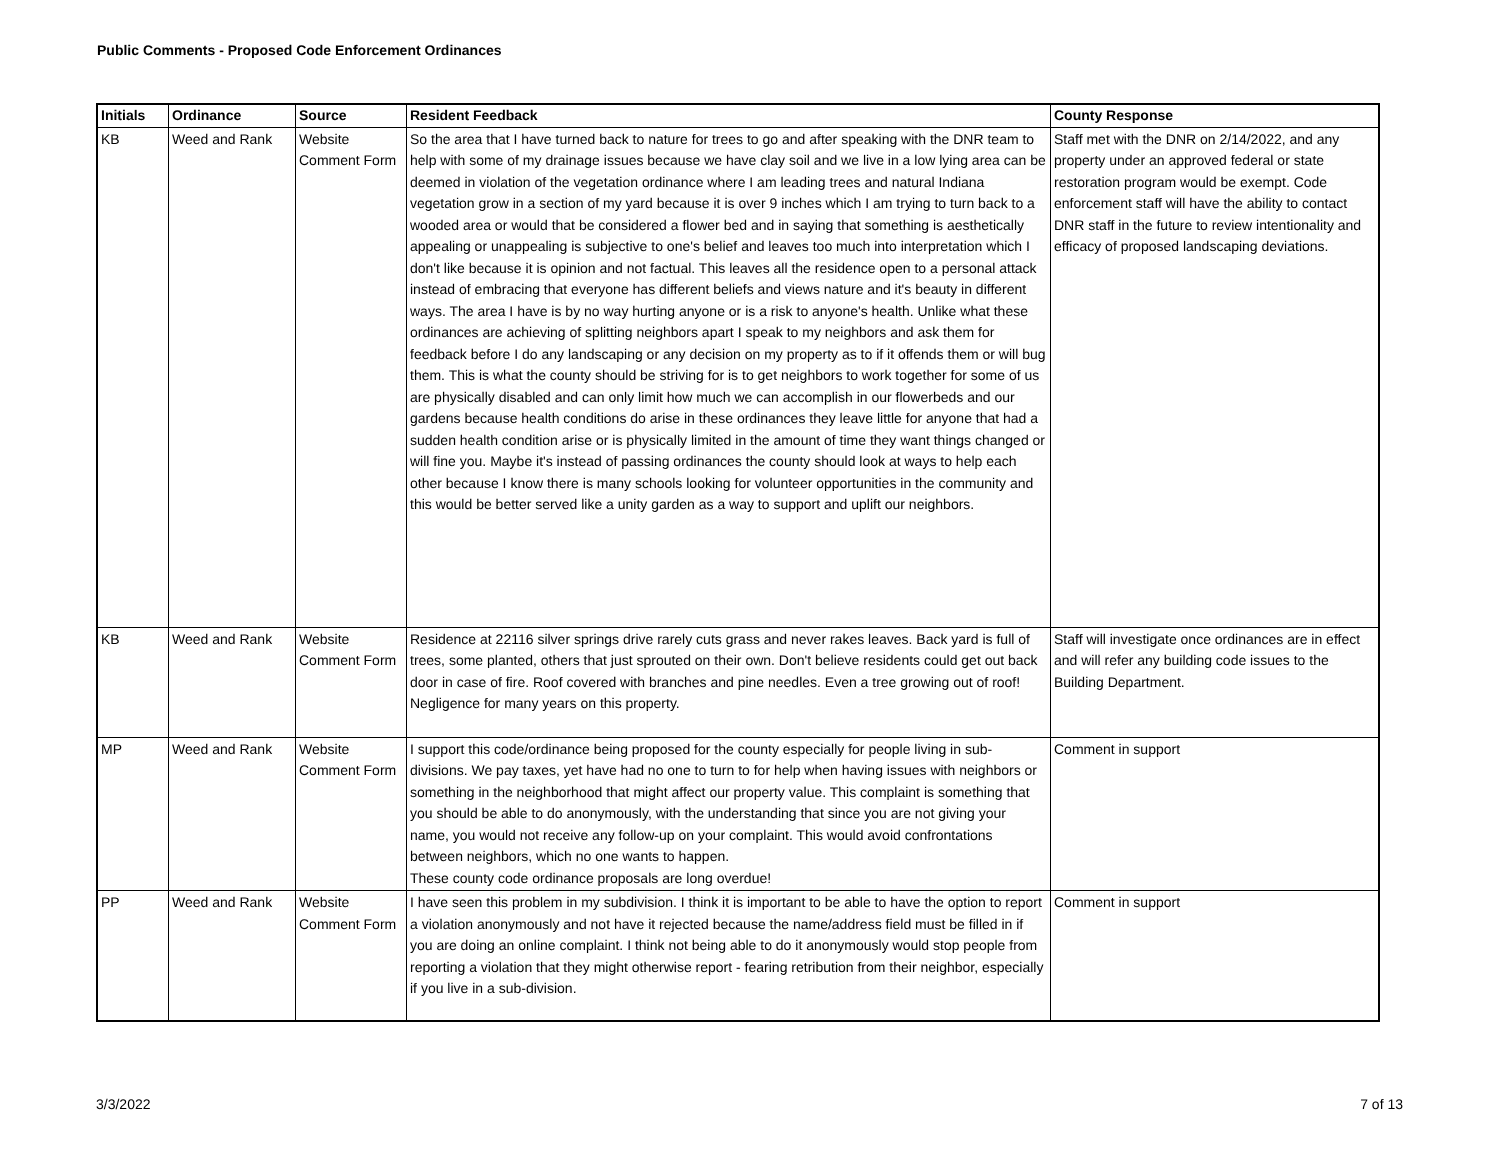Public Comments - Proposed Code Enforcement Ordinances
| Initials | Ordinance | Source | Resident Feedback | County Response |
| --- | --- | --- | --- | --- |
| KB | Weed and Rank | Website Comment Form | So the area that I have turned back to nature for trees to go and after speaking with the DNR team to help with some of my drainage issues because we have clay soil and we live in a low lying area can be deemed in violation of the vegetation ordinance where I am leading trees and natural Indiana vegetation grow in a section of my yard because it is over 9 inches which I am trying to turn back to a wooded area or would that be considered a flower bed and in saying that something is aesthetically appealing or unappealing is subjective to one's belief and leaves too much into interpretation which I don't like because it is opinion and not factual. This leaves all the residence open to a personal attack instead of embracing that everyone has different beliefs and views nature and it's beauty in different ways. The area I have is by no way hurting anyone or is a risk to anyone's health. Unlike what these ordinances are achieving of splitting neighbors apart I speak to my neighbors and ask them for feedback before I do any landscaping or any decision on my property as to if it offends them or will bug them. This is what the county should be striving for is to get neighbors to work together for some of us are physically disabled and can only limit how much we can accomplish in our flowerbeds and our gardens because health conditions do arise in these ordinances they leave little for anyone that had a sudden health condition arise or is physically limited in the amount of time they want things changed or will fine you. Maybe it's instead of passing ordinances the county should look at ways to help each other because I know there is many schools looking for volunteer opportunities in the community and this would be better served like a unity garden as a way to support and uplift our neighbors. | Staff met with the DNR on 2/14/2022, and any property under an approved federal or state restoration program would be exempt. Code enforcement staff will have the ability to contact DNR staff in the future to review intentionality and efficacy of proposed landscaping deviations. |
| KB | Weed and Rank | Website Comment Form | Residence at 22116 silver springs drive rarely cuts grass and never rakes leaves. Back yard is full of trees, some planted, others that just sprouted on their own. Don't believe residents could get out back door in case of fire. Roof covered with branches and pine needles. Even a tree growing out of roof! Negligence for many years on this property. | Staff will investigate once ordinances are in effect and will refer any building code issues to the Building Department. |
| MP | Weed and Rank | Website Comment Form | I support this code/ordinance being proposed for the county especially for people living in sub-divisions. We pay taxes, yet have had no one to turn to for help when having issues with neighbors or something in the neighborhood that might affect our property value. This complaint is something that you should be able to do anonymously, with the understanding that since you are not giving your name, you would not receive any follow-up on your complaint. This would avoid confrontations between neighbors, which no one wants to happen. These county code ordinance proposals are long overdue! | Comment in support |
| PP | Weed and Rank | Website Comment Form | I have seen this problem in my subdivision. I think it is important to be able to have the option to report a violation anonymously and not have it rejected because the name/address field must be filled in if you are doing an online complaint. I think not being able to do it anonymously would stop people from reporting a violation that they might otherwise report - fearing retribution from their neighbor, especially if you live in a sub-division. | Comment in support |
3/3/2022 7 of 13